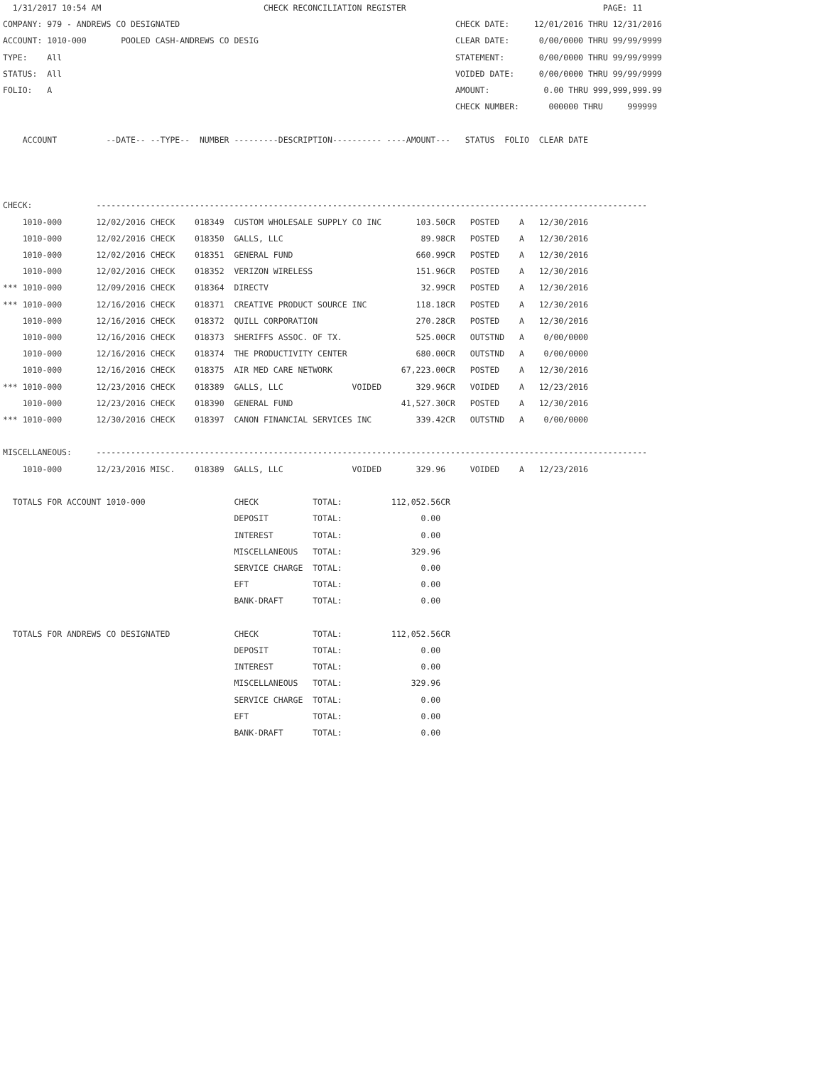1/31/2017 10:54 AM                                 CHECK RECONCILIATION REGISTER                                        PAGE: 11
COMPANY: 979 - ANDREWS CO DESIGNATED                                                        CHECK DATE:     12/01/2016 THRU 12/31/2016
ACCOUNT: 1010-000       POOLED CASH-ANDREWS CO DESIG                                        CLEAR DATE:      0/00/0000 THRU 99/99/9999
TYPE:    All                                                                                STATEMENT:       0/00/0000 THRU 99/99/9999
STATUS:  All                                                                                VOIDED DATE:     0/00/0000 THRU 99/99/9999
FOLIO:   A                                                                                  AMOUNT:           0.00 THRU 999,999,999.99
                                                                                            CHECK NUMBER:      000000 THRU     999999

    ACCOUNT          --DATE-- --TYPE--  NUMBER ---------DESCRIPTION---------- ----AMOUNT---   STATUS  FOLIO  CLEAR DATE



CHECK:             ----------------------------------------------------------------------------------------------------------------
    1010-000       12/02/2016 CHECK    018349  CUSTOM WHOLESALE SUPPLY CO INC       103.50CR   POSTED    A   12/30/2016
    1010-000       12/02/2016 CHECK    018350  GALLS, LLC                            89.98CR   POSTED    A   12/30/2016
    1010-000       12/02/2016 CHECK    018351  GENERAL FUND                         660.99CR   POSTED    A   12/30/2016
    1010-000       12/02/2016 CHECK    018352  VERIZON WIRELESS                     151.96CR   POSTED    A   12/30/2016
*** 1010-000       12/09/2016 CHECK    018364  DIRECTV                               32.99CR   POSTED    A   12/30/2016
*** 1010-000       12/16/2016 CHECK    018371  CREATIVE PRODUCT SOURCE INC          118.18CR   POSTED    A   12/30/2016
    1010-000       12/16/2016 CHECK    018372  QUILL CORPORATION                    270.28CR   POSTED    A   12/30/2016
    1010-000       12/16/2016 CHECK    018373  SHERIFFS ASSOC. OF TX.               525.00CR   OUTSTND   A    0/00/0000
    1010-000       12/16/2016 CHECK    018374  THE PRODUCTIVITY CENTER              680.00CR   OUTSTND   A    0/00/0000
    1010-000       12/16/2016 CHECK    018375  AIR MED CARE NETWORK              67,223.00CR   POSTED    A   12/30/2016
*** 1010-000       12/23/2016 CHECK    018389  GALLS, LLC              VOIDED       329.96CR   VOIDED    A   12/23/2016
    1010-000       12/23/2016 CHECK    018390  GENERAL FUND                      41,527.30CR   POSTED    A   12/30/2016
*** 1010-000       12/30/2016 CHECK    018397  CANON FINANCIAL SERVICES INC         339.42CR   OUTSTND   A    0/00/0000

MISCELLANEOUS:     ----------------------------------------------------------------------------------------------------------------
    1010-000       12/23/2016 MISC.    018389  GALLS, LLC              VOIDED       329.96     VOIDED    A   12/23/2016

  TOTALS FOR ACCOUNT 1010-000                  CHECK           TOTAL:          112,052.56CR
                                               DEPOSIT         TOTAL:                0.00
                                               INTEREST        TOTAL:                0.00
                                               MISCELLANEOUS   TOTAL:              329.96
                                               SERVICE CHARGE  TOTAL:                0.00
                                               EFT             TOTAL:                0.00
                                               BANK-DRAFT      TOTAL:                0.00

  TOTALS FOR ANDREWS CO DESIGNATED             CHECK           TOTAL:          112,052.56CR
                                               DEPOSIT         TOTAL:                0.00
                                               INTEREST        TOTAL:                0.00
                                               MISCELLANEOUS   TOTAL:              329.96
                                               SERVICE CHARGE  TOTAL:                0.00
                                               EFT             TOTAL:                0.00
                                               BANK-DRAFT      TOTAL:                0.00